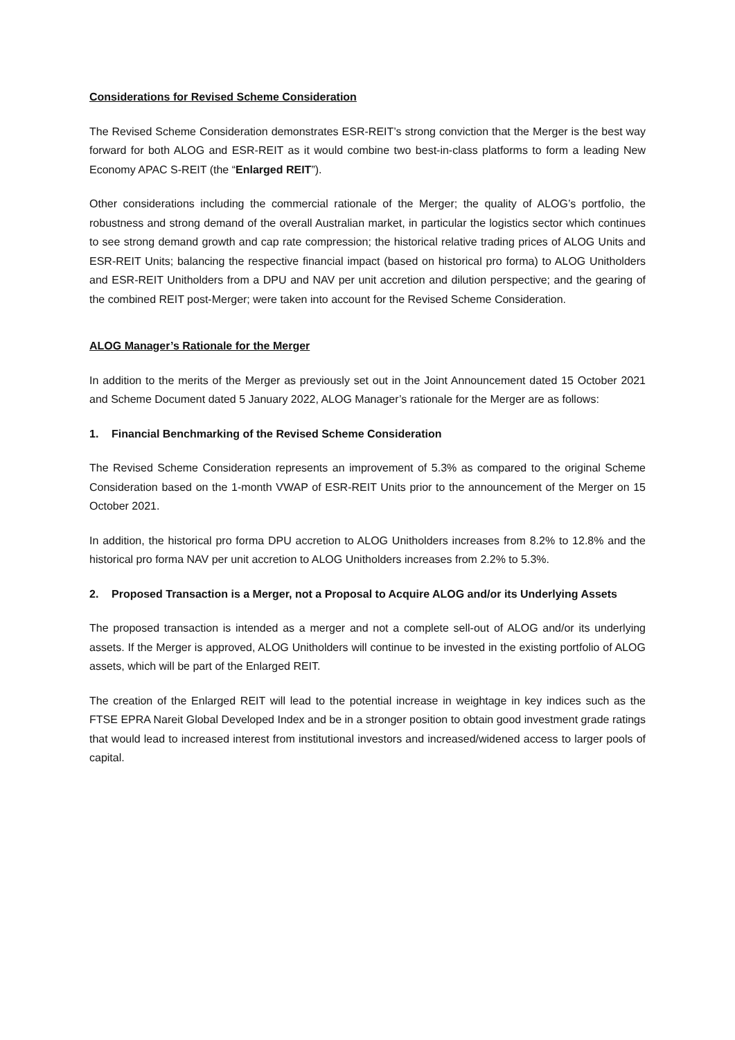Considerations for Revised Scheme Consideration
The Revised Scheme Consideration demonstrates ESR-REIT’s strong conviction that the Merger is the best way forward for both ALOG and ESR-REIT as it would combine two best-in-class platforms to form a leading New Economy APAC S-REIT (the “Enlarged REIT”).
Other considerations including the commercial rationale of the Merger; the quality of ALOG’s portfolio, the robustness and strong demand of the overall Australian market, in particular the logistics sector which continues to see strong demand growth and cap rate compression; the historical relative trading prices of ALOG Units and ESR-REIT Units; balancing the respective financial impact (based on historical pro forma) to ALOG Unitholders and ESR-REIT Unitholders from a DPU and NAV per unit accretion and dilution perspective; and the gearing of the combined REIT post-Merger; were taken into account for the Revised Scheme Consideration.
ALOG Manager’s Rationale for the Merger
In addition to the merits of the Merger as previously set out in the Joint Announcement dated 15 October 2021 and Scheme Document dated 5 January 2022, ALOG Manager’s rationale for the Merger are as follows:
1. Financial Benchmarking of the Revised Scheme Consideration
The Revised Scheme Consideration represents an improvement of 5.3% as compared to the original Scheme Consideration based on the 1-month VWAP of ESR-REIT Units prior to the announcement of the Merger on 15 October 2021.
In addition, the historical pro forma DPU accretion to ALOG Unitholders increases from 8.2% to 12.8% and the historical pro forma NAV per unit accretion to ALOG Unitholders increases from 2.2% to 5.3%.
2. Proposed Transaction is a Merger, not a Proposal to Acquire ALOG and/or its Underlying Assets
The proposed transaction is intended as a merger and not a complete sell-out of ALOG and/or its underlying assets. If the Merger is approved, ALOG Unitholders will continue to be invested in the existing portfolio of ALOG assets, which will be part of the Enlarged REIT.
The creation of the Enlarged REIT will lead to the potential increase in weightage in key indices such as the FTSE EPRA Nareit Global Developed Index and be in a stronger position to obtain good investment grade ratings that would lead to increased interest from institutional investors and increased/widened access to larger pools of capital.